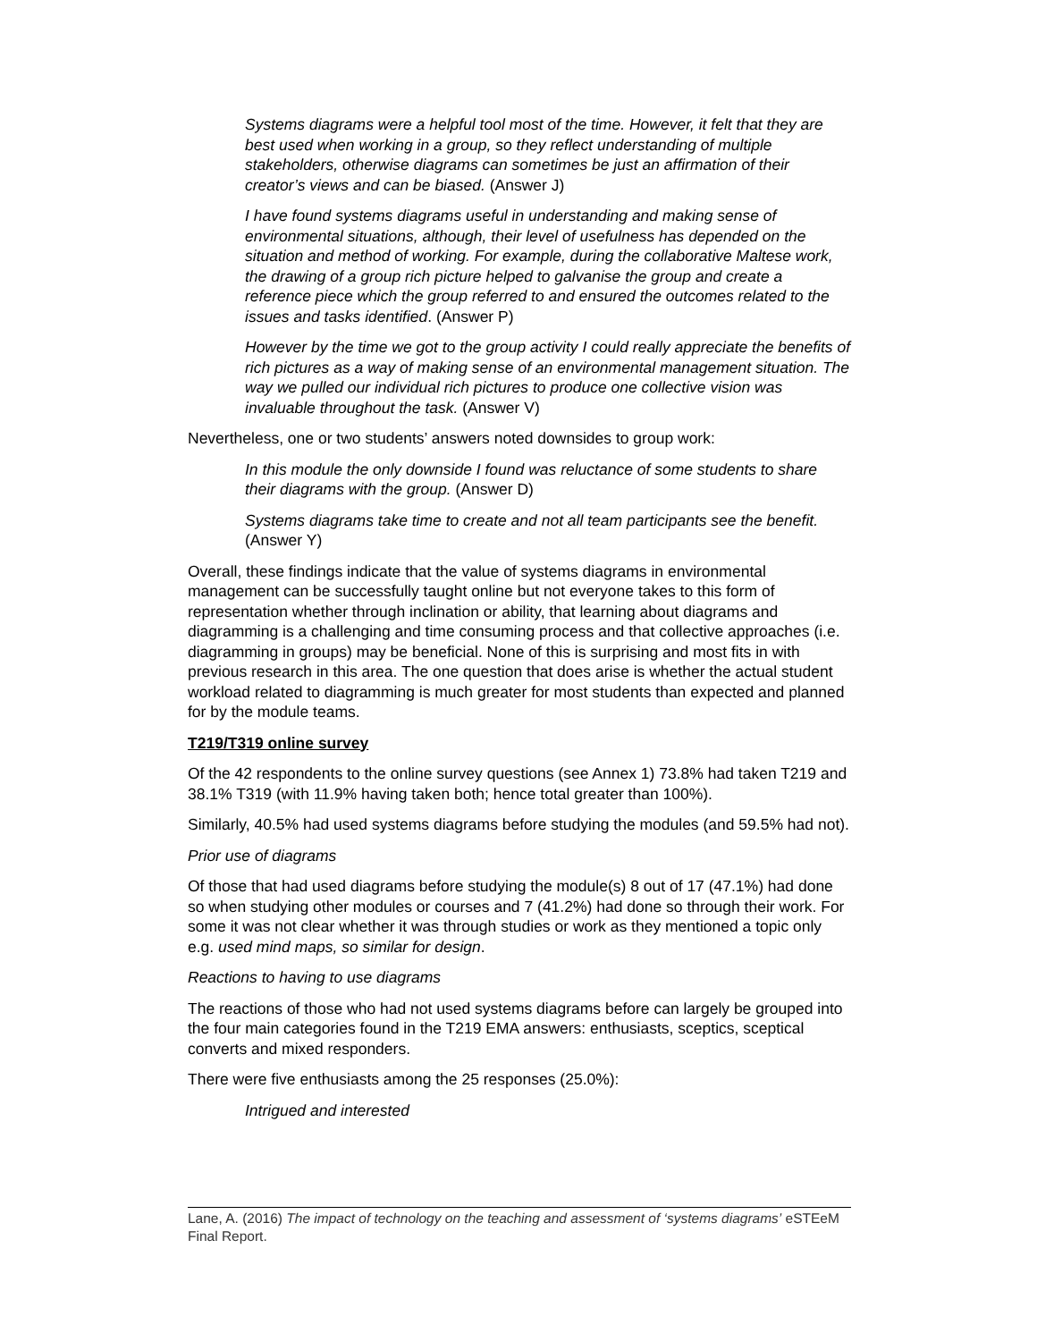Systems diagrams were a helpful tool most of the time. However, it felt that they are best used when working in a group, so they reflect understanding of multiple stakeholders, otherwise diagrams can sometimes be just an affirmation of their creator’s views and can be biased. (Answer J)
I have found systems diagrams useful in understanding and making sense of environmental situations, although, their level of usefulness has depended on the situation and method of working. For example, during the collaborative Maltese work, the drawing of a group rich picture helped to galvanise the group and create a reference piece which the group referred to and ensured the outcomes related to the issues and tasks identified. (Answer P)
However by the time we got to the group activity I could really appreciate the benefits of rich pictures as a way of making sense of an environmental management situation. The way we pulled our individual rich pictures to produce one collective vision was invaluable throughout the task. (Answer V)
Nevertheless, one or two students’ answers noted downsides to group work:
In this module the only downside I found was reluctance of some students to share their diagrams with the group. (Answer D)
Systems diagrams take time to create and not all team participants see the benefit. (Answer Y)
Overall, these findings indicate that the value of systems diagrams in environmental management can be successfully taught online but not everyone takes to this form of representation whether through inclination or ability, that learning about diagrams and diagramming is a challenging and time consuming process and that collective approaches (i.e. diagramming in groups) may be beneficial. None of this is surprising and most fits in with previous research in this area. The one question that does arise is whether the actual student workload related to diagramming is much greater for most students than expected and planned for by the module teams.
T219/T319 online survey
Of the 42 respondents to the online survey questions (see Annex 1) 73.8% had taken T219 and 38.1% T319 (with 11.9% having taken both; hence total greater than 100%).
Similarly, 40.5% had used systems diagrams before studying the modules (and 59.5% had not).
Prior use of diagrams
Of those that had used diagrams before studying the module(s) 8 out of 17 (47.1%) had done so when studying other modules or courses and 7 (41.2%) had done so through their work. For some it was not clear whether it was through studies or work as they mentioned a topic only e.g. used mind maps, so similar for design.
Reactions to having to use diagrams
The reactions of those who had not used systems diagrams before can largely be grouped into the four main categories found in the T219 EMA answers: enthusiasts, sceptics, sceptical converts and mixed responders.
There were five enthusiasts among the 25 responses (25.0%):
Intrigued and interested
Lane, A. (2016) The impact of technology on the teaching and assessment of ‘systems diagrams’ eSTEeM Final Report.